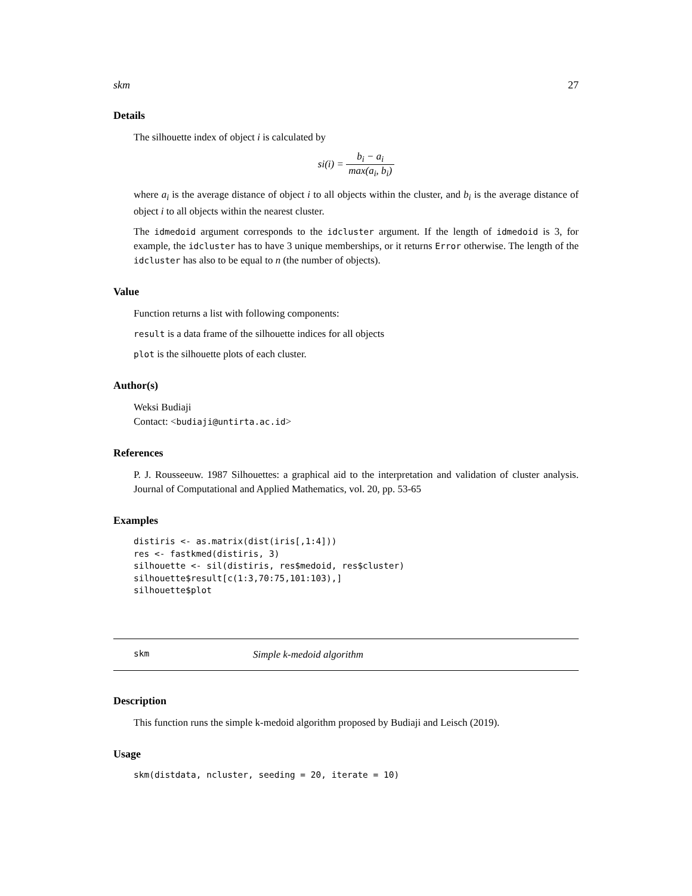skm 27
Details
The silhouette index of object i is calculated by
si(i) = b<sub>i</sub> − a<sub>i</sub> max(a<sub>i</sub>, b<sub>i</sub>)
where a<sub>i</sub> is the average distance of object i to all objects within the cluster, and b<sub>i</sub> is the average distance of object i to all objects within the nearest cluster.
The idmedoid argument corresponds to the idcluster argument. If the length of idmedoid is 3, for example, the idcluster has to have 3 unique memberships, or it returns Error otherwise. The length of the idcluster has also to be equal to n (the number of objects).
Value
Function returns a list with following components:
result is a data frame of the silhouette indices for all objects
plot is the silhouette plots of each cluster.
Author(s)
Weksi Budiaji
Contact: <budiaji@untirta.ac.id>
References
P. J. Rousseeuw. 1987 Silhouettes: a graphical aid to the interpretation and validation of cluster analysis. Journal of Computational and Applied Mathematics, vol. 20, pp. 53-65
Examples
distiris <- as.matrix(dist(iris[,1:4]))
res <- fastkmed(distiris, 3)
silhouette <- sil(distiris, res$medoid, res$cluster)
silhouette$result[c(1:3,70:75,101:103),]
silhouette$plot
skm Simple k-medoid algorithm
Description
This function runs the simple k-medoid algorithm proposed by Budiaji and Leisch (2019).
Usage
skm(distdata, ncluster, seeding = 20, iterate = 10)